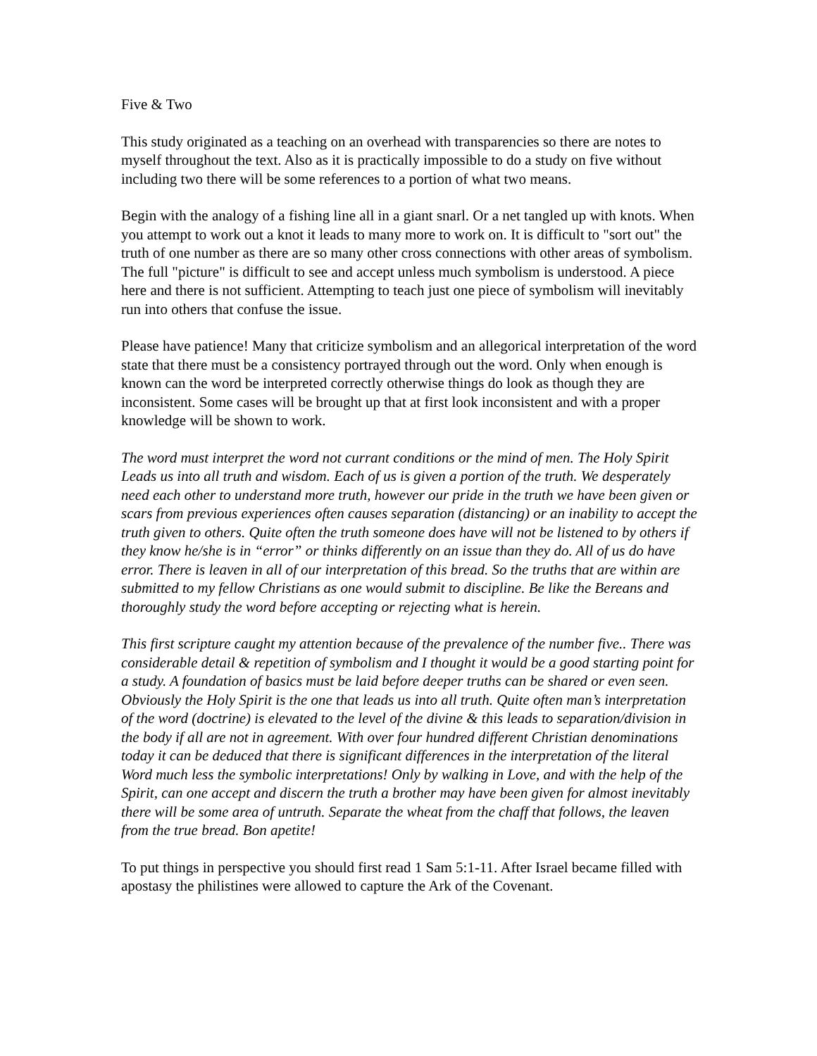Five & Two
This study originated as a teaching on an overhead with transparencies so there are notes to myself throughout the text. Also as it is practically impossible to do a study on five without including two there will be some references to a portion of what two means.
Begin with the analogy of a fishing line all in a giant snarl. Or a net tangled up with knots. When you attempt to work out a knot it leads to many more to work on. It is difficult to "sort out" the truth of one number as there are so many other cross connections with other areas of symbolism. The full "picture" is difficult to see and accept unless much symbolism is understood. A piece here and there is not sufficient. Attempting to teach just one piece of symbolism will inevitably run into others that confuse the issue.
Please have patience! Many that criticize symbolism and an allegorical interpretation of the word state that there must be a consistency portrayed through out the word. Only when enough is known can the word be interpreted correctly otherwise things do look as though they are inconsistent. Some cases will be brought up that at first look inconsistent and with a proper knowledge will be shown to work.
The word must interpret the word not currant conditions or the mind of men. The Holy Spirit Leads us into all truth and wisdom. Each of us is given a portion of the truth. We desperately need each other to understand more truth, however our pride in the truth we have been given or scars from previous experiences often causes separation (distancing) or an inability to accept the truth given to others. Quite often the truth someone does have will not be listened to by others if they know he/she is in “error” or thinks differently on an issue than they do. All of us do have error. There is leaven in all of our interpretation of this bread. So the truths that are within are submitted to my fellow Christians as one would submit to discipline. Be like the Bereans and thoroughly study the word before accepting or rejecting what is herein.
This first scripture caught my attention because of the prevalence of the number five.. There was considerable detail & repetition of symbolism and I thought it would be a good starting point for a study. A foundation of basics must be laid before deeper truths can be shared or even seen. Obviously the Holy Spirit is the one that leads us into all truth. Quite often man’s interpretation of the word (doctrine) is elevated to the level of the divine & this leads to separation/division in the body if all are not in agreement. With over four hundred different Christian denominations today it can be deduced that there is significant differences in the interpretation of the literal Word much less the symbolic interpretations! Only by walking in Love, and with the help of the Spirit, can one accept and discern the truth a brother may have been given for almost inevitably there will be some area of untruth. Separate the wheat from the chaff that follows, the leaven from the true bread. Bon apetite!
To put things in perspective you should first read 1 Sam 5:1-11. After Israel became filled with apostasy the philistines were allowed to capture the Ark of the Covenant.